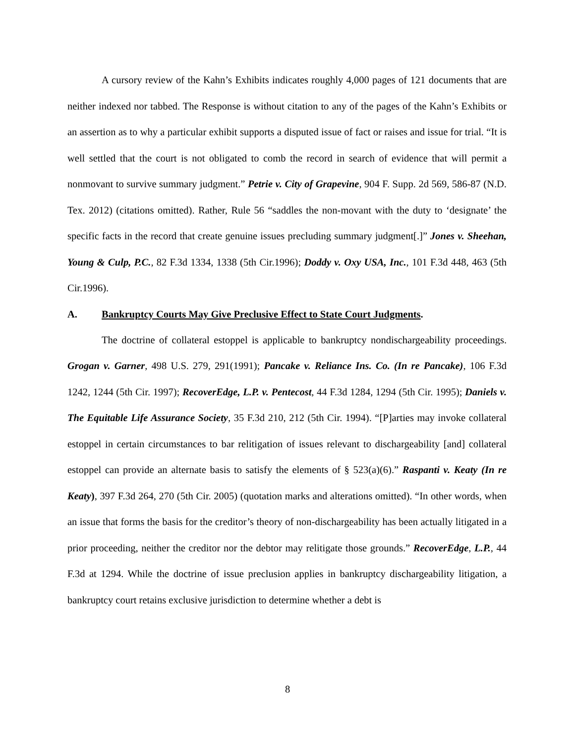A cursory review of the Kahn’s Exhibits indicates roughly 4,000 pages of 121 documents that are neither indexed nor tabbed. The Response is without citation to any of the pages of the Kahn’s Exhibits or an assertion as to why a particular exhibit supports a disputed issue of fact or raises and issue for trial. “It is well settled that the court is not obligated to comb the record in search of evidence that will permit a nonmovant to survive summary judgment.” Petrie v. City of Grapevine, 904 F. Supp. 2d 569, 586-87 (N.D. Tex. 2012) (citations omitted). Rather, Rule 56 “saddles the non-movant with the duty to ‘designate’ the specific facts in the record that create genuine issues precluding summary judgment[.]” Jones v. Sheehan, Young & Culp, P.C., 82 F.3d 1334, 1338 (5th Cir.1996); Doddy v. Oxy USA, Inc., 101 F.3d 448, 463 (5th Cir.1996).
A. Bankruptcy Courts May Give Preclusive Effect to State Court Judgments.
The doctrine of collateral estoppel is applicable to bankruptcy nondischargeability proceedings. Grogan v. Garner, 498 U.S. 279, 291(1991); Pancake v. Reliance Ins. Co. (In re Pancake), 106 F.3d 1242, 1244 (5th Cir. 1997); RecoverEdge, L.P. v. Pentecost, 44 F.3d 1284, 1294 (5th Cir. 1995); Daniels v. The Equitable Life Assurance Society, 35 F.3d 210, 212 (5th Cir. 1994). “[P]arties may invoke collateral estoppel in certain circumstances to bar relitigation of issues relevant to dischargeability [and] collateral estoppel can provide an alternate basis to satisfy the elements of § 523(a)(6).” Raspanti v. Keaty (In re Keaty), 397 F.3d 264, 270 (5th Cir. 2005) (quotation marks and alterations omitted). “In other words, when an issue that forms the basis for the creditor’s theory of non-dischargeability has been actually litigated in a prior proceeding, neither the creditor nor the debtor may relitigate those grounds.” RecoverEdge, L.P., 44 F.3d at 1294. While the doctrine of issue preclusion applies in bankruptcy dischargeability litigation, a bankruptcy court retains exclusive jurisdiction to determine whether a debt is
8